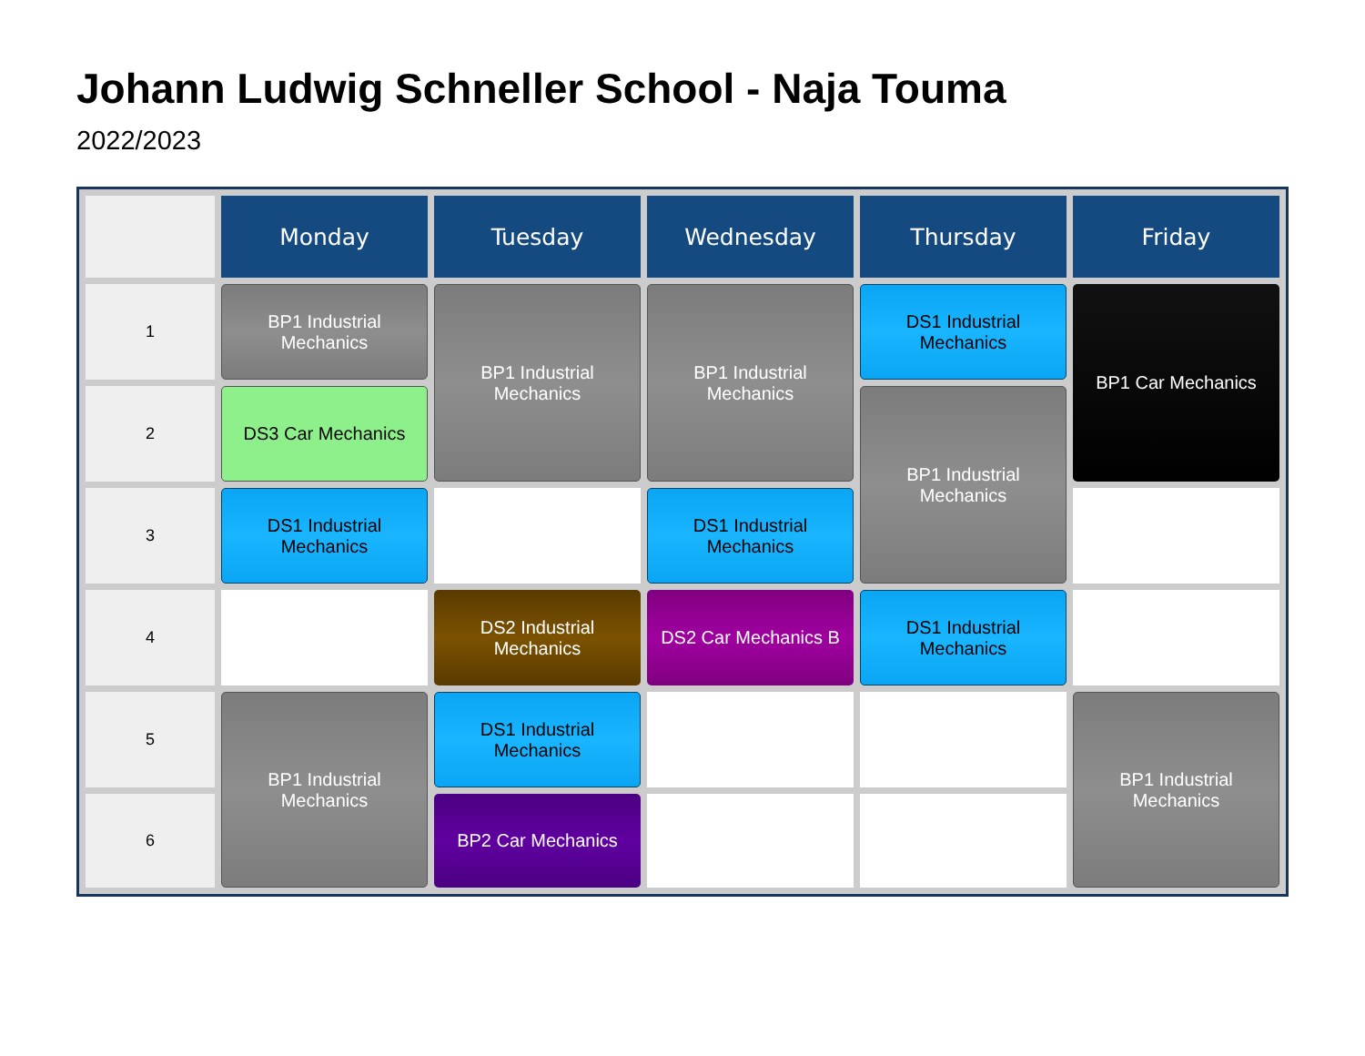Johann Ludwig Schneller School - Naja Touma
2022/2023
| | Monday | Tuesday | Wednesday | Thursday | Friday |
| --- | --- | --- | --- | --- | --- |
| 1 | BP1 Industrial Mechanics | BP1 Industrial Mechanics | BP1 Industrial Mechanics | DS1 Industrial Mechanics | BP1 Car Mechanics |
| 2 | DS3 Car Mechanics | | | BP1 Industrial Mechanics | |
| 3 | DS1 Industrial Mechanics | | DS1 Industrial Mechanics | | |
| 4 | | DS2 Industrial Mechanics | DS2 Car Mechanics B | DS1 Industrial Mechanics | |
| 5 | BP1 Industrial Mechanics | DS1 Industrial Mechanics | | | BP1 Industrial Mechanics |
| 6 | | BP2 Car Mechanics | | | |